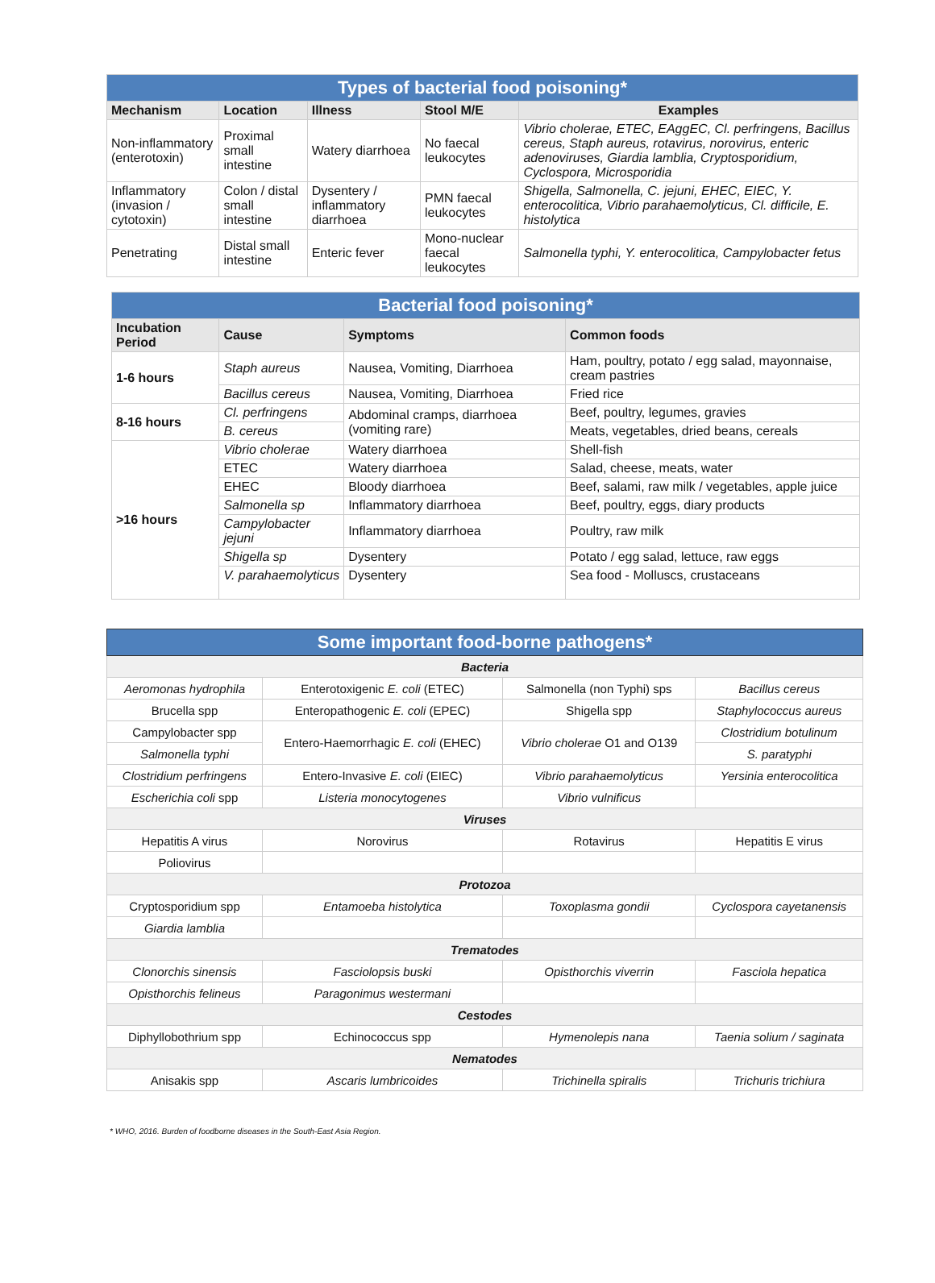| Types of bacterial food poisoning* | | | | |
| Mechanism | Location | Illness | Stool M/E | Examples |
| Non-inflammatory (enterotoxin) | Proximal small intestine | Watery diarrhoea | No faecal leukocytes | Vibrio cholerae, ETEC, EAggEC, Cl. perfringens, Bacillus cereus, Staph aureus, rotavirus, norovirus, enteric adenoviruses, Giardia lamblia, Cryptosporidium, Cyclospora, Microsporidia |
| Inflammatory (invasion / cytotoxin) | Colon / distal small intestine | Dysentery / inflammatory diarrhoea | PMN faecal leukocytes | Shigella, Salmonella, C. jejuni, EHEC, EIEC, Y. enterocolitica, Vibrio parahaemolyticus, Cl. difficile, E. histolytica |
| Penetrating | Distal small intestine | Enteric fever | Mono-nuclear faecal leukocytes | Salmonella typhi, Y. enterocolitica, Campylobacter fetus |
| Bacterial food poisoning* | | | |
| Incubation Period | Cause | Symptoms | Common foods |
| 1-6 hours | Staph aureus | Nausea, Vomiting, Diarrhoea | Ham, poultry, potato / egg salad, mayonnaise, cream pastries |
| | Bacillus cereus | Nausea, Vomiting, Diarrhoea | Fried rice |
| 8-16 hours | Cl. perfringens | Abdominal cramps, diarrhoea (vomiting rare) | Beef, poultry, legumes, gravies |
| | B. cereus | | Meats, vegetables, dried beans, cereals |
| >16 hours | Vibrio cholerae | Watery diarrhoea | Shell-fish |
| | ETEC | Watery diarrhoea | Salad, cheese, meats, water |
| | EHEC | Bloody diarrhoea | Beef, salami, raw milk / vegetables, apple juice |
| | Salmonella sp | Inflammatory diarrhoea | Beef, poultry, eggs, diary products |
| | Campylobacter jejuni | Inflammatory diarrhoea | Poultry, raw milk |
| | Shigella sp | Dysentery | Potato / egg salad, lettuce, raw eggs |
| | V. parahaemolyticus | Dysentery | Sea food - Molluscs, crustaceans |
| Some important food-borne pathogens* | | | |
| Bacteria | | | |
| Aeromonas hydrophila | Enterotoxigenic E. coli (ETEC) | Salmonella (non Typhi) sps | Bacillus cereus |
| Brucella spp | Enteropathogenic E. coli (EPEC) | Shigella spp | Staphylococcus aureus |
| Campylobacter spp | Entero-Haemorrhagic E. coli (EHEC) | Vibrio cholerae O1 and O139 | Clostridium botulinum |
| Salmonella typhi | | | S. paratyphi |
| Clostridium perfringens | Entero-Invasive E. coli (EIEC) | Vibrio parahaemolyticus | Yersinia enterocolitica |
| Escherichia coli spp | Listeria monocytogenes | Vibrio vulnificus | |
| Viruses | | | |
| Hepatitis A virus | Norovirus | Rotavirus | Hepatitis E virus |
| Poliovirus | | | |
| Protozoa | | | |
| Cryptosporidium spp | Entamoeba histolytica | Toxoplasma gondii | Cyclospora cayetanensis |
| Giardia lamblia | | | |
| Trematodes | | | |
| Clonorchis sinensis | Fasciolopsis buski | Opisthorchis viverrin | Fasciola hepatica |
| Opisthorchis felineus | Paragonimus westermani | | |
| Cestodes | | | |
| Diphyllobothrium spp | Echinococcus spp | Hymenolepis nana | Taenia solium / saginata |
| Nematodes | | | |
| Anisakis spp | Ascaris lumbricoides | Trichinella spiralis | Trichuris trichiura |
* WHO, 2016. Burden of foodborne diseases in the South-East Asia Region.